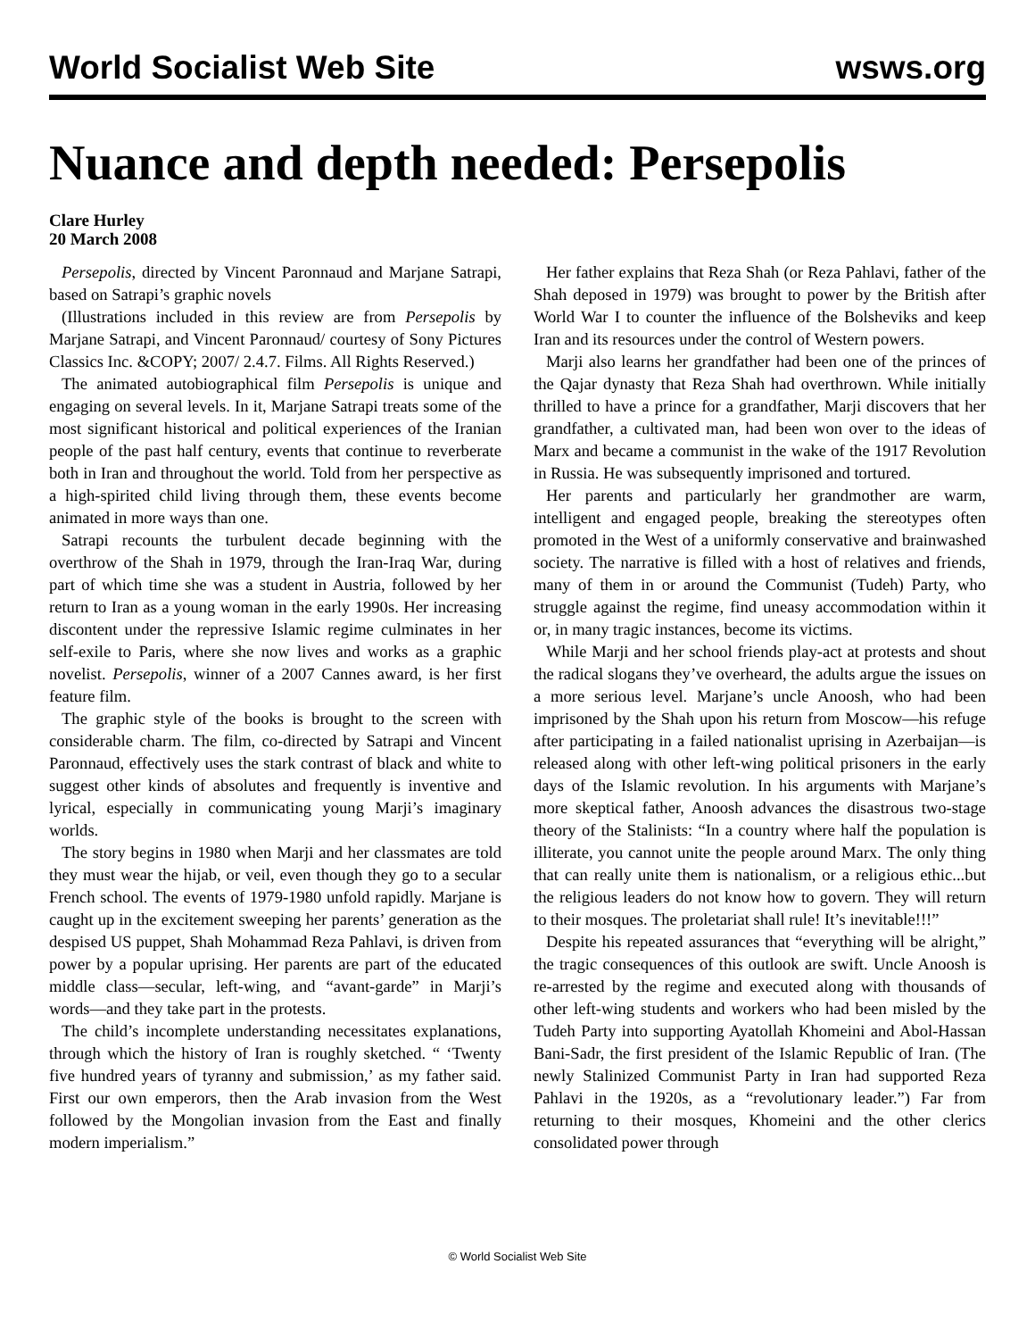World Socialist Web Site wsws.org
Nuance and depth needed: Persepolis
Clare Hurley
20 March 2008
Persepolis, directed by Vincent Paronnaud and Marjane Satrapi, based on Satrapi’s graphic novels
(Illustrations included in this review are from Persepolis by Marjane Satrapi, and Vincent Paronnaud/ courtesy of Sony Pictures Classics Inc. &COPY; 2007/ 2.4.7. Films. All Rights Reserved.)
The animated autobiographical film Persepolis is unique and engaging on several levels. In it, Marjane Satrapi treats some of the most significant historical and political experiences of the Iranian people of the past half century, events that continue to reverberate both in Iran and throughout the world. Told from her perspective as a high-spirited child living through them, these events become animated in more ways than one.
Satrapi recounts the turbulent decade beginning with the overthrow of the Shah in 1979, through the Iran-Iraq War, during part of which time she was a student in Austria, followed by her return to Iran as a young woman in the early 1990s. Her increasing discontent under the repressive Islamic regime culminates in her self-exile to Paris, where she now lives and works as a graphic novelist. Persepolis, winner of a 2007 Cannes award, is her first feature film.
The graphic style of the books is brought to the screen with considerable charm. The film, co-directed by Satrapi and Vincent Paronnaud, effectively uses the stark contrast of black and white to suggest other kinds of absolutes and frequently is inventive and lyrical, especially in communicating young Marji’s imaginary worlds.
The story begins in 1980 when Marji and her classmates are told they must wear the hijab, or veil, even though they go to a secular French school. The events of 1979-1980 unfold rapidly. Marjane is caught up in the excitement sweeping her parents’ generation as the despised US puppet, Shah Mohammad Reza Pahlavi, is driven from power by a popular uprising. Her parents are part of the educated middle class—secular, left-wing, and “avant-garde” in Marji’s words—and they take part in the protests.
The child’s incomplete understanding necessitates explanations, through which the history of Iran is roughly sketched. “ ‘Twenty five hundred years of tyranny and submission,’ as my father said. First our own emperors, then the Arab invasion from the West followed by the Mongolian invasion from the East and finally modern imperialism.”
Her father explains that Reza Shah (or Reza Pahlavi, father of the Shah deposed in 1979) was brought to power by the British after World War I to counter the influence of the Bolsheviks and keep Iran and its resources under the control of Western powers.
Marji also learns her grandfather had been one of the princes of the Qajar dynasty that Reza Shah had overthrown. While initially thrilled to have a prince for a grandfather, Marji discovers that her grandfather, a cultivated man, had been won over to the ideas of Marx and became a communist in the wake of the 1917 Revolution in Russia. He was subsequently imprisoned and tortured.
Her parents and particularly her grandmother are warm, intelligent and engaged people, breaking the stereotypes often promoted in the West of a uniformly conservative and brainwashed society. The narrative is filled with a host of relatives and friends, many of them in or around the Communist (Tudeh) Party, who struggle against the regime, find uneasy accommodation within it or, in many tragic instances, become its victims.
While Marji and her school friends play-act at protests and shout the radical slogans they’ve overheard, the adults argue the issues on a more serious level. Marjane’s uncle Anoosh, who had been imprisoned by the Shah upon his return from Moscow—his refuge after participating in a failed nationalist uprising in Azerbaijan—is released along with other left-wing political prisoners in the early days of the Islamic revolution. In his arguments with Marjane’s more skeptical father, Anoosh advances the disastrous two-stage theory of the Stalinists: “In a country where half the population is illiterate, you cannot unite the people around Marx. The only thing that can really unite them is nationalism, or a religious ethic...but the religious leaders do not know how to govern. They will return to their mosques. The proletariat shall rule! It’s inevitable!!!”
Despite his repeated assurances that “everything will be alright,” the tragic consequences of this outlook are swift. Uncle Anoosh is re-arrested by the regime and executed along with thousands of other left-wing students and workers who had been misled by the Tudeh Party into supporting Ayatollah Khomeini and Abol-Hassan Bani-Sadr, the first president of the Islamic Republic of Iran. (The newly Stalinized Communist Party in Iran had supported Reza Pahlavi in the 1920s, as a “revolutionary leader.”) Far from returning to their mosques, Khomeini and the other clerics consolidated power through
© World Socialist Web Site